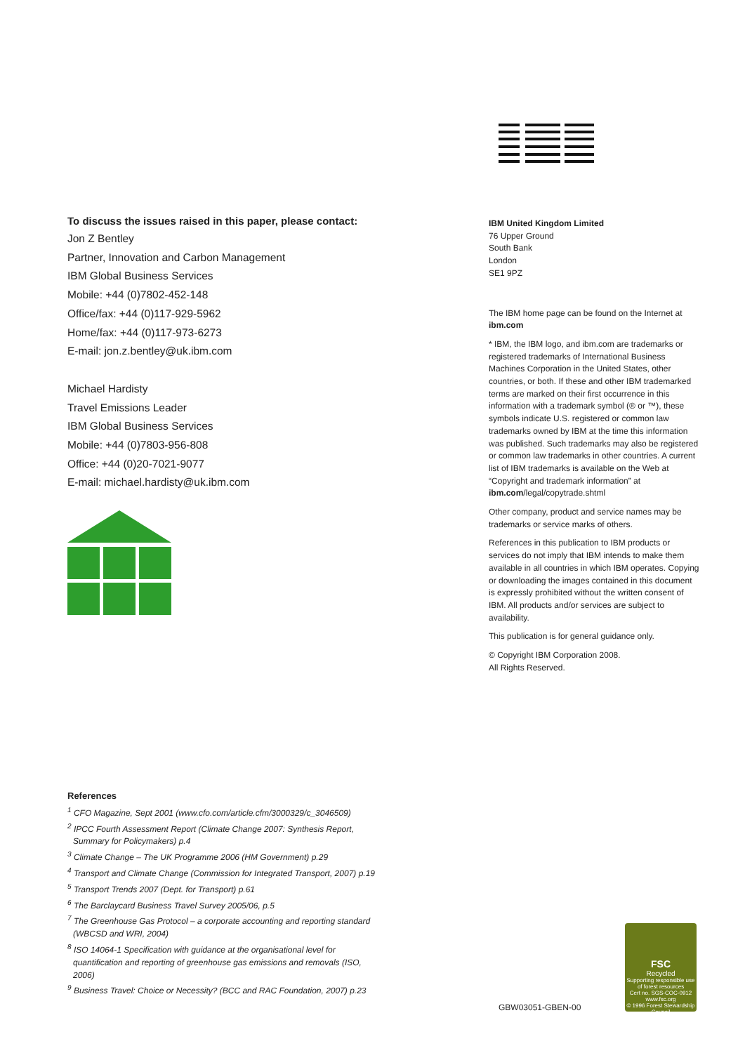To discuss the issues raised in this paper, please contact:
Jon Z Bentley
Partner, Innovation and Carbon Management
IBM Global Business Services
Mobile: +44 (0)7802-452-148
Office/fax: +44 (0)117-929-5962
Home/fax: +44 (0)117-973-6273
E-mail: jon.z.bentley@uk.ibm.com
Michael Hardisty
Travel Emissions Leader
IBM Global Business Services
Mobile: +44 (0)7803-956-808
Office: +44 (0)20-7021-9077
E-mail: michael.hardisty@uk.ibm.com
IBM United Kingdom Limited
76 Upper Ground
South Bank
London
SE1 9PZ
The IBM home page can be found on the Internet at ibm.com
* IBM, the IBM logo, and ibm.com are trademarks or registered trademarks of International Business Machines Corporation in the United States, other countries, or both. If these and other IBM trademarked terms are marked on their first occurrence in this information with a trademark symbol (® or ™), these symbols indicate U.S. registered or common law trademarks owned by IBM at the time this information was published. Such trademarks may also be registered or common law trademarks in other countries. A current list of IBM trademarks is available on the Web at “Copyright and trademark information” at ibm.com/legal/copytrade.shtml
Other company, product and service names may be trademarks or service marks of others.
References in this publication to IBM products or services do not imply that IBM intends to make them available in all countries in which IBM operates. Copying or downloading the images contained in this document is expressly prohibited without the written consent of IBM. All products and/or services are subject to availability.
This publication is for general guidance only.
© Copyright IBM Corporation 2008.
All Rights Reserved.
References
<sup>1</sup> CFO Magazine, Sept 2001 (www.cfo.com/article.cfm/3000329/c_3046509)
<sup>2</sup> IPCC Fourth Assessment Report (Climate Change 2007: Synthesis Report, Summary for Policymakers) p.4
<sup>3</sup> Climate Change – The UK Programme 2006 (HM Government) p.29
<sup>4</sup> Transport and Climate Change (Commission for Integrated Transport, 2007) p.19
<sup>5</sup> Transport Trends 2007 (Dept. for Transport) p.61
<sup>6</sup> The Barclaycard Business Travel Survey 2005/06, p.5
<sup>7</sup> The Greenhouse Gas Protocol – a corporate accounting and reporting standard (WBCSD and WRI, 2004)
<sup>8</sup> ISO 14064-1 Specification with guidance at the organisational level for quantification and reporting of greenhouse gas emissions and removals (ISO, 2006)
<sup>9</sup> Business Travel: Choice or Necessity? (BCC and RAC Foundation, 2007) p.23
GBW03051-GBEN-00
FSC
Recycled
Supporting responsible use of forest resources
Cert no. SGS-COC-0912
www.fsc.org
© 1996 Forest Stewardship Council